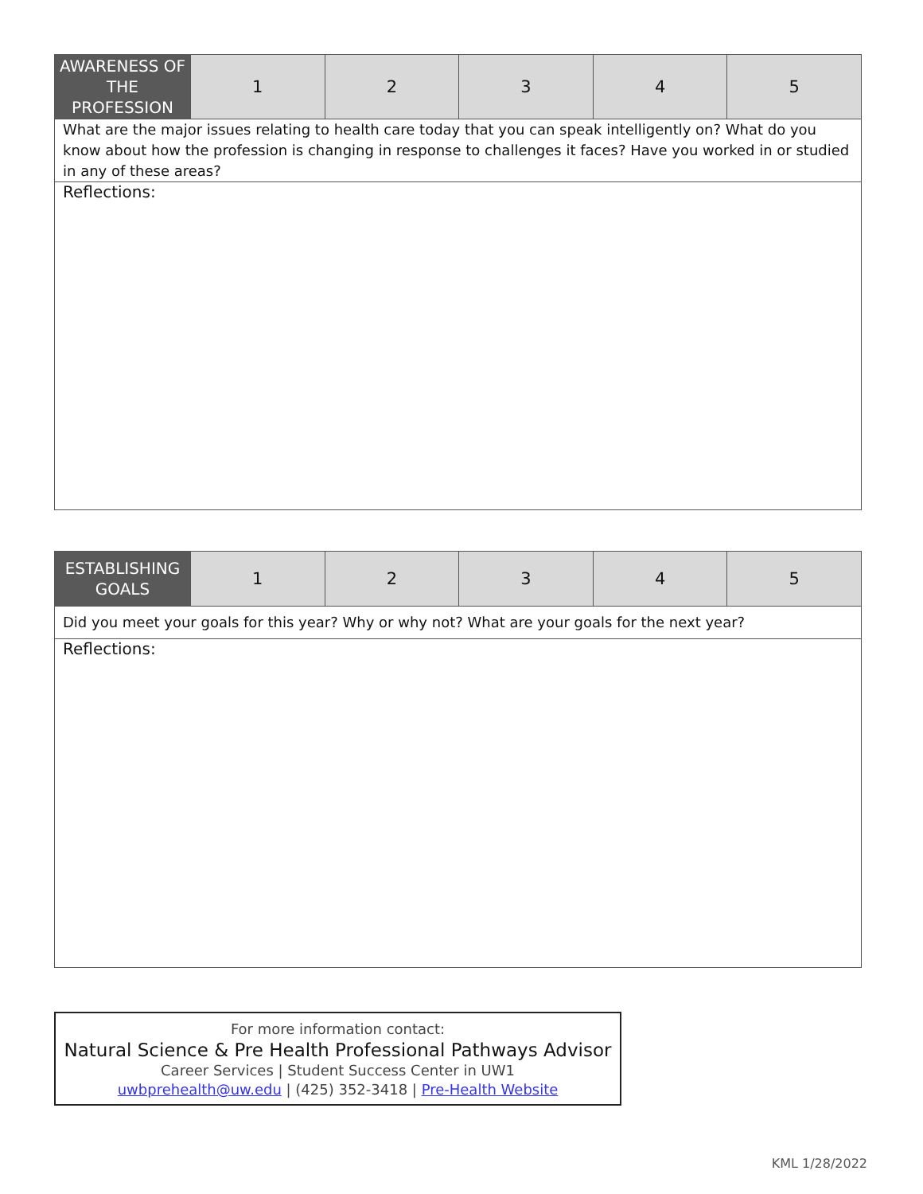| AWARENESS OF THE PROFESSION | 1 | 2 | 3 | 4 | 5 |
| What are the major issues relating to health care today that you can speak intelligently on? What do you know about how the profession is changing in response to challenges it faces? Have you worked in or studied in any of these areas? | | | | | |
| Reflections: | | | | | |
| ESTABLISHING GOALS | 1 | 2 | 3 | 4 | 5 |
| Did you meet your goals for this year? Why or why not? What are your goals for the next year? | | | | | |
| Reflections: | | | | | |
For more information contact:
Natural Science & Pre Health Professional Pathways Advisor
Career Services | Student Success Center in UW1
uwbprehealth@uw.edu | (425) 352-3418 | Pre-Health Website
KML 1/28/2022